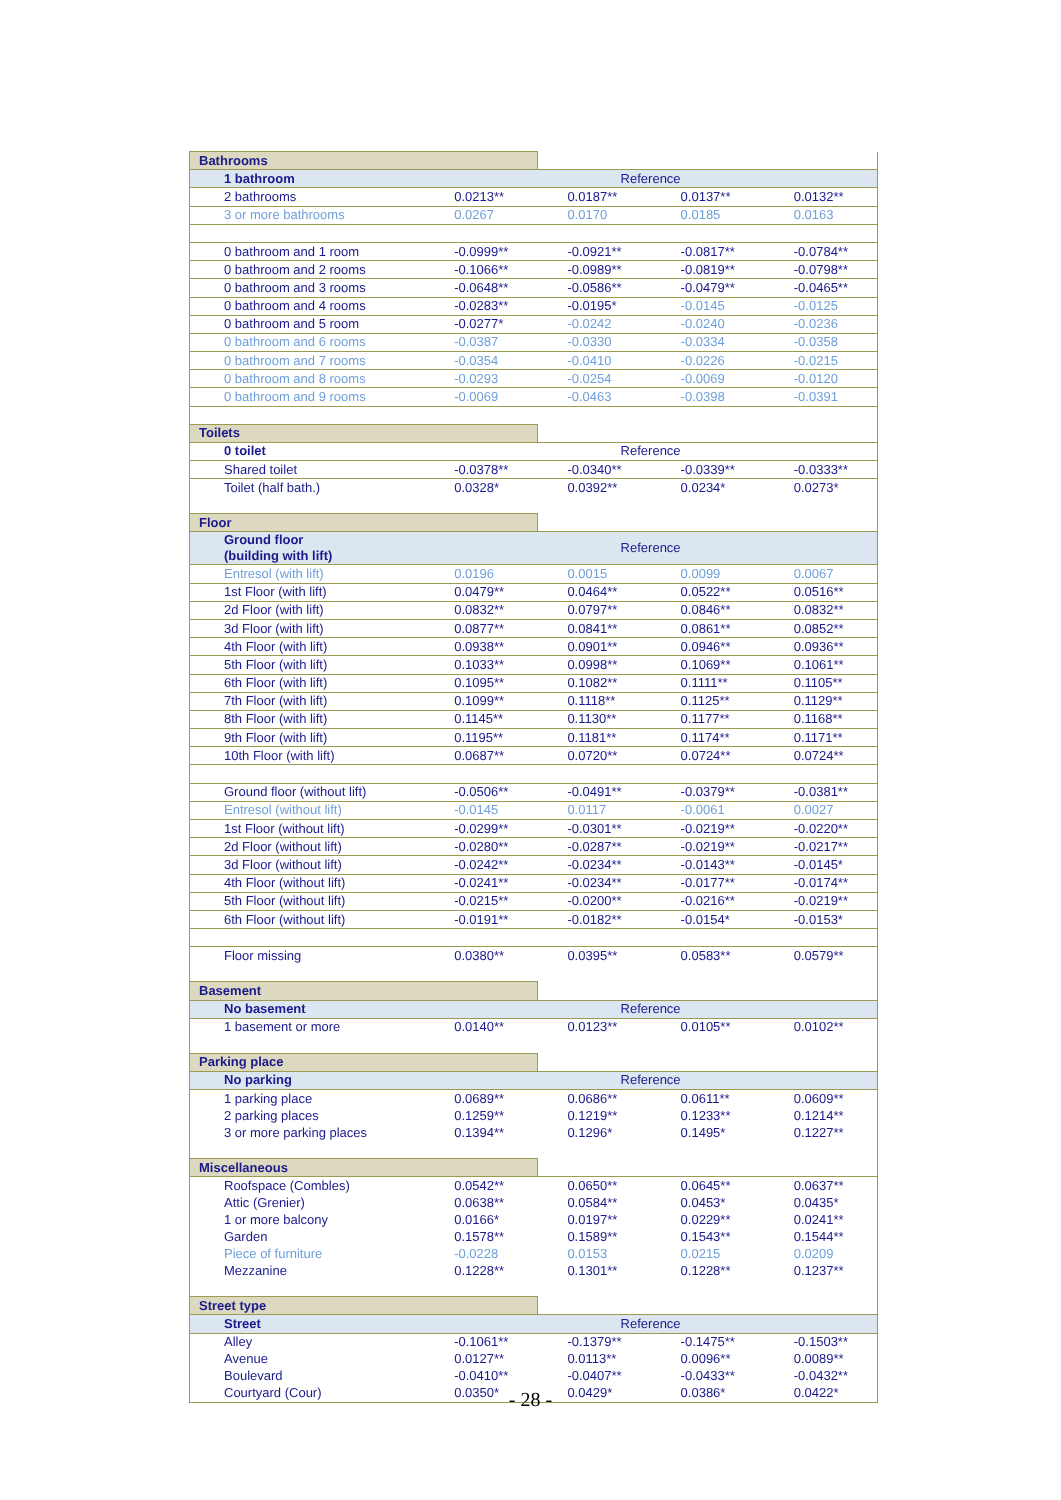| Bathrooms | | | | |
| 1 bathroom | Reference | | | |
| 2 bathrooms | 0.0213** | 0.0187** | 0.0137** | 0.0132** |
| 3 or more bathrooms | 0.0267 | 0.0170 | 0.0185 | 0.0163 |
| 0 bathroom and 1 room | -0.0999** | -0.0921** | -0.0817** | -0.0784** |
| 0 bathroom and 2 rooms | -0.1066** | -0.0989** | -0.0819** | -0.0798** |
| 0 bathroom and 3 rooms | -0.0648** | -0.0586** | -0.0479** | -0.0465** |
| 0 bathroom and 4 rooms | -0.0283** | -0.0195* | -0.0145 | -0.0125 |
| 0 bathroom and 5 room | -0.0277* | -0.0242 | -0.0240 | -0.0236 |
| 0 bathroom and 6 rooms | -0.0387 | -0.0330 | -0.0334 | -0.0358 |
| 0 bathroom and 7 rooms | -0.0354 | -0.0410 | -0.0226 | -0.0215 |
| 0 bathroom and 8 rooms | -0.0293 | -0.0254 | -0.0069 | -0.0120 |
| 0 bathroom and 9 rooms | -0.0069 | -0.0463 | -0.0398 | -0.0391 |
| Toilets | | | | |
| 0 toilet | Reference | | | |
| Shared toilet | -0.0378** | -0.0340** | -0.0339** | -0.0333** |
| Toilet (half bath.) | 0.0328* | 0.0392** | 0.0234* | 0.0273* |
| Floor | | | | |
| Ground floor (building with lift) | Reference | | | |
| Entresol (with lift) | 0.0196 | 0.0015 | 0.0099 | 0.0067 |
| 1st Floor (with lift) | 0.0479** | 0.0464** | 0.0522** | 0.0516** |
| 2d Floor (with lift) | 0.0832** | 0.0797** | 0.0846** | 0.0832** |
| 3d Floor (with lift) | 0.0877** | 0.0841** | 0.0861** | 0.0852** |
| 4th Floor (with lift) | 0.0938** | 0.0901** | 0.0946** | 0.0936** |
| 5th Floor (with lift) | 0.1033** | 0.0998** | 0.1069** | 0.1061** |
| 6th Floor (with lift) | 0.1095** | 0.1082** | 0.1111** | 0.1105** |
| 7th Floor (with lift) | 0.1099** | 0.1118** | 0.1125** | 0.1129** |
| 8th Floor (with lift) | 0.1145** | 0.1130** | 0.1177** | 0.1168** |
| 9th Floor (with lift) | 0.1195** | 0.1181** | 0.1174** | 0.1171** |
| 10th Floor (with lift) | 0.0687** | 0.0720** | 0.0724** | 0.0724** |
| Ground floor (without lift) | -0.0506** | -0.0491** | -0.0379** | -0.0381** |
| Entresol (without lift) | -0.0145 | 0.0117 | -0.0061 | 0.0027 |
| 1st Floor (without lift) | -0.0299** | -0.0301** | -0.0219** | -0.0220** |
| 2d Floor (without lift) | -0.0280** | -0.0287** | -0.0219** | -0.0217** |
| 3d Floor (without lift) | -0.0242** | -0.0234** | -0.0143** | -0.0145* |
| 4th Floor (without lift) | -0.0241** | -0.0234** | -0.0177** | -0.0174** |
| 5th Floor (without lift) | -0.0215** | -0.0200** | -0.0216** | -0.0219** |
| 6th Floor (without lift) | -0.0191** | -0.0182** | -0.0154* | -0.0153* |
| Floor missing | 0.0380** | 0.0395** | 0.0583** | 0.0579** |
| Basement | | | | |
| No basement | Reference | | | |
| 1 basement or more | 0.0140** | 0.0123** | 0.0105** | 0.0102** |
| Parking place | | | | |
| No parking | Reference | | | |
| 1 parking place | 0.0689** | 0.0686** | 0.0611** | 0.0609** |
| 2 parking places | 0.1259** | 0.1219** | 0.1233** | 0.1214** |
| 3 or more parking places | 0.1394** | 0.1296* | 0.1495* | 0.1227** |
| Miscellaneous | | | | |
| Roofspace (Combles) | 0.0542** | 0.0650** | 0.0645** | 0.0637** |
| Attic (Grenier) | 0.0638** | 0.0584** | 0.0453* | 0.0435* |
| 1 or more balcony | 0.0166* | 0.0197** | 0.0229** | 0.0241** |
| Garden | 0.1578** | 0.1589** | 0.1543** | 0.1544** |
| Piece of furniture | -0.0228 | 0.0153 | 0.0215 | 0.0209 |
| Mezzanine | 0.1228** | 0.1301** | 0.1228** | 0.1237** |
| Street type | | | | |
| Street | Reference | | | |
| Alley | -0.1061** | -0.1379** | -0.1475** | -0.1503** |
| Avenue | 0.0127** | 0.0113** | 0.0096** | 0.0089** |
| Boulevard | -0.0410** | -0.0407** | -0.0433** | -0.0432** |
| Courtyard (Cour) | 0.0350* | 0.0429* | 0.0386* | 0.0422* |
- 28 -